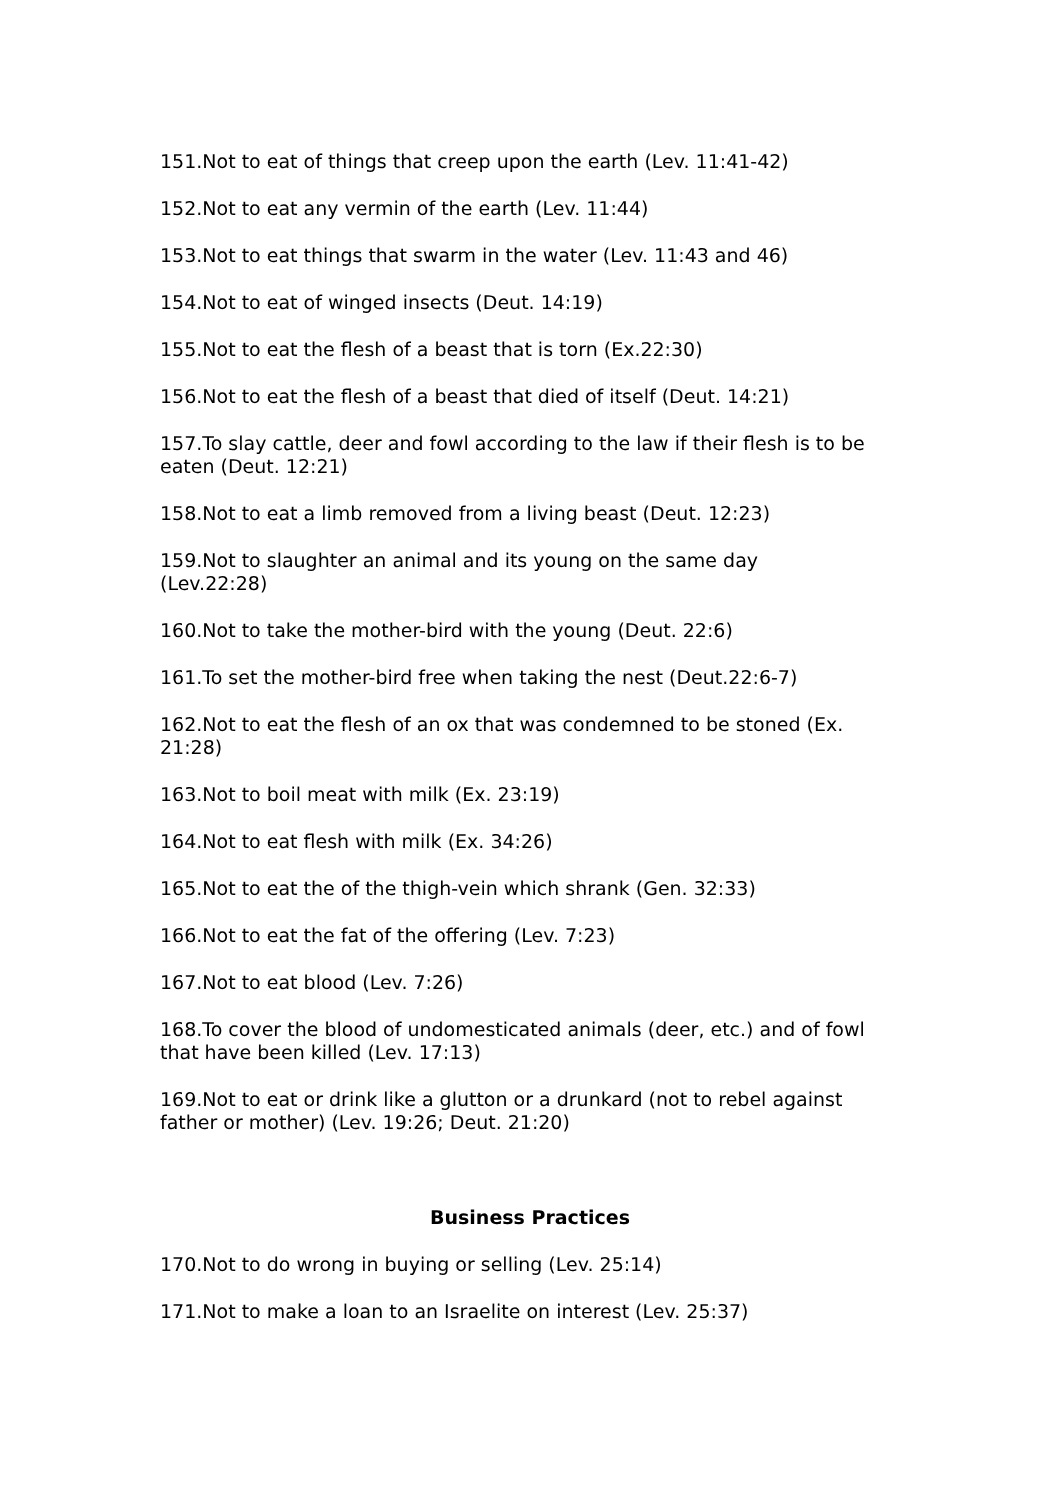151.Not to eat of things that creep upon the earth (Lev. 11:41-42)
152.Not to eat any vermin of the earth (Lev. 11:44)
153.Not to eat things that swarm in the water (Lev. 11:43 and 46)
154.Not to eat of winged insects (Deut. 14:19)
155.Not to eat the flesh of a beast that is torn (Ex.22:30)
156.Not to eat the flesh of a beast that died of itself (Deut. 14:21)
157.To slay cattle, deer and fowl according to the law if their flesh is to be eaten (Deut. 12:21)
158.Not to eat a limb removed from a living beast (Deut. 12:23)
159.Not to slaughter an animal and its young on the same day
(Lev.22:28)
160.Not to take the mother-bird with the young (Deut. 22:6)
161.To set the mother-bird free when taking the nest (Deut.22:6-7)
162.Not to eat the flesh of an ox that was condemned to be stoned (Ex. 21:28)
163.Not to boil meat with milk (Ex. 23:19)
164.Not to eat flesh with milk (Ex. 34:26)
165.Not to eat the of the thigh-vein which shrank (Gen. 32:33)
166.Not to eat the fat of the offering (Lev. 7:23)
167.Not to eat blood (Lev. 7:26)
168.To cover the blood of undomesticated animals (deer, etc.) and of fowl that have been killed (Lev. 17:13)
169.Not to eat or drink like a glutton or a drunkard (not to rebel against father or mother) (Lev. 19:26; Deut. 21:20)
Business Practices
170.Not to do wrong in buying or selling (Lev. 25:14)
171.Not to make a loan to an Israelite on interest (Lev. 25:37)